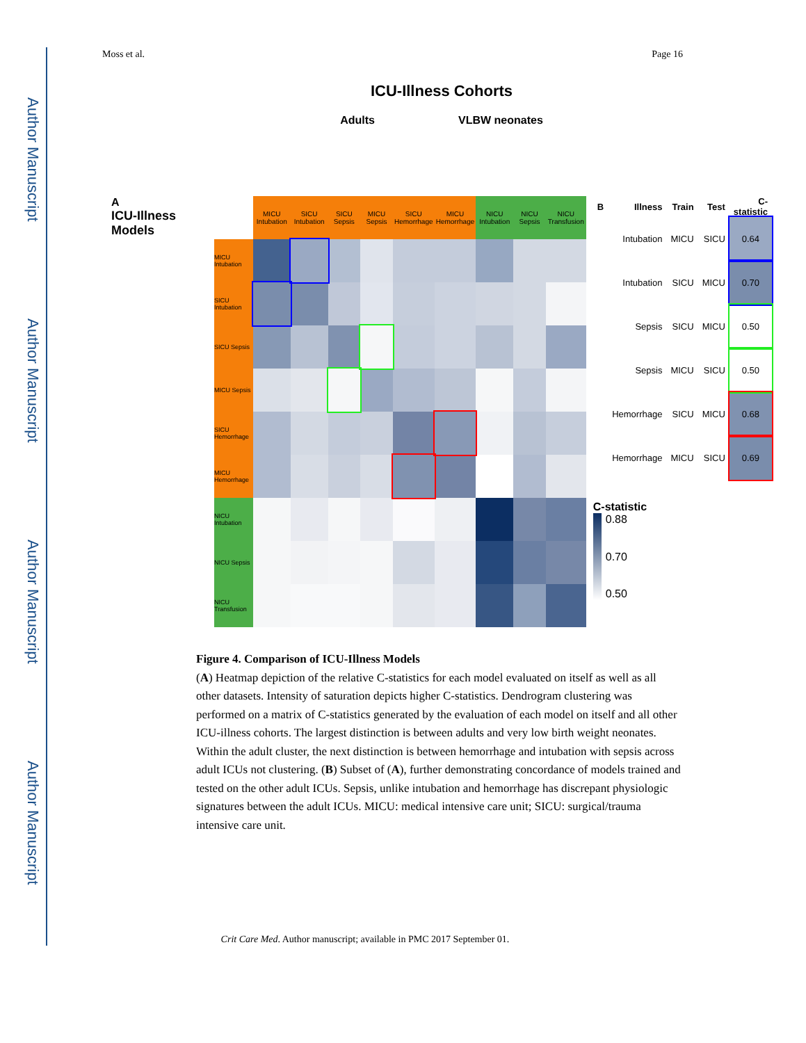Author Manuscript
Author Manuscript
Author Manuscript
Author Manuscript
Moss et al. Page 16
ICU-Illness Cohorts
Adults VLBW neonates
A
ICU-Illness Models
| | MICU Intubation | SICU Intubation | SICU Sepsis | MICU Sepsis | SICU Hemorrhage | MICU Hemorrhage | NICU Intubation | NICU Sepsis | NICU Transfusion |
| MICU Intubation | | | | | | | | | |
| SICU Intubation | | | | | | | | | |
| SICU Sepsis | | | | | | | | | |
| MICU Sepsis | | | | | | | | | |
| SICU Hemorrhage | | | | | | | | | |
| MICU Hemorrhage | | | | | | | | | |
| NICU Intubation | | | | | | | | | |
| NICU Sepsis | | | | | | | | | |
| NICU Transfusion | | | | | | | | | |
| B | Illness | Train | Test | C-statistic |
| --- | --- | --- | --- | --- |
| | Intubation | MICU | SICU | 0.64 |
| | Intubation | SICU | MICU | 0.70 |
| | Sepsis | SICU | MICU | 0.50 |
| | Sepsis | MICU | SICU | 0.50 |
| | Hemorrhage | SICU | MICU | 0.68 |
| | Hemorrhage | MICU | SICU | 0.69 |
C-statistic
0.88
0.70
0.50
Figure 4. Comparison of ICU-Illness Models
(A) Heatmap depiction of the relative C-statistics for each model evaluated on itself as well as all other datasets. Intensity of saturation depicts higher C-statistics. Dendrogram clustering was performed on a matrix of C-statistics generated by the evaluation of each model on itself and all other ICU-illness cohorts. The largest distinction is between adults and very low birth weight neonates. Within the adult cluster, the next distinction is between hemorrhage and intubation with sepsis across adult ICUs not clustering. (B) Subset of (A), further demonstrating concordance of models trained and tested on the other adult ICUs. Sepsis, unlike intubation and hemorrhage has discrepant physiologic signatures between the adult ICUs. MICU: medical intensive care unit; SICU: surgical/trauma intensive care unit.
Crit Care Med. Author manuscript; available in PMC 2017 September 01.